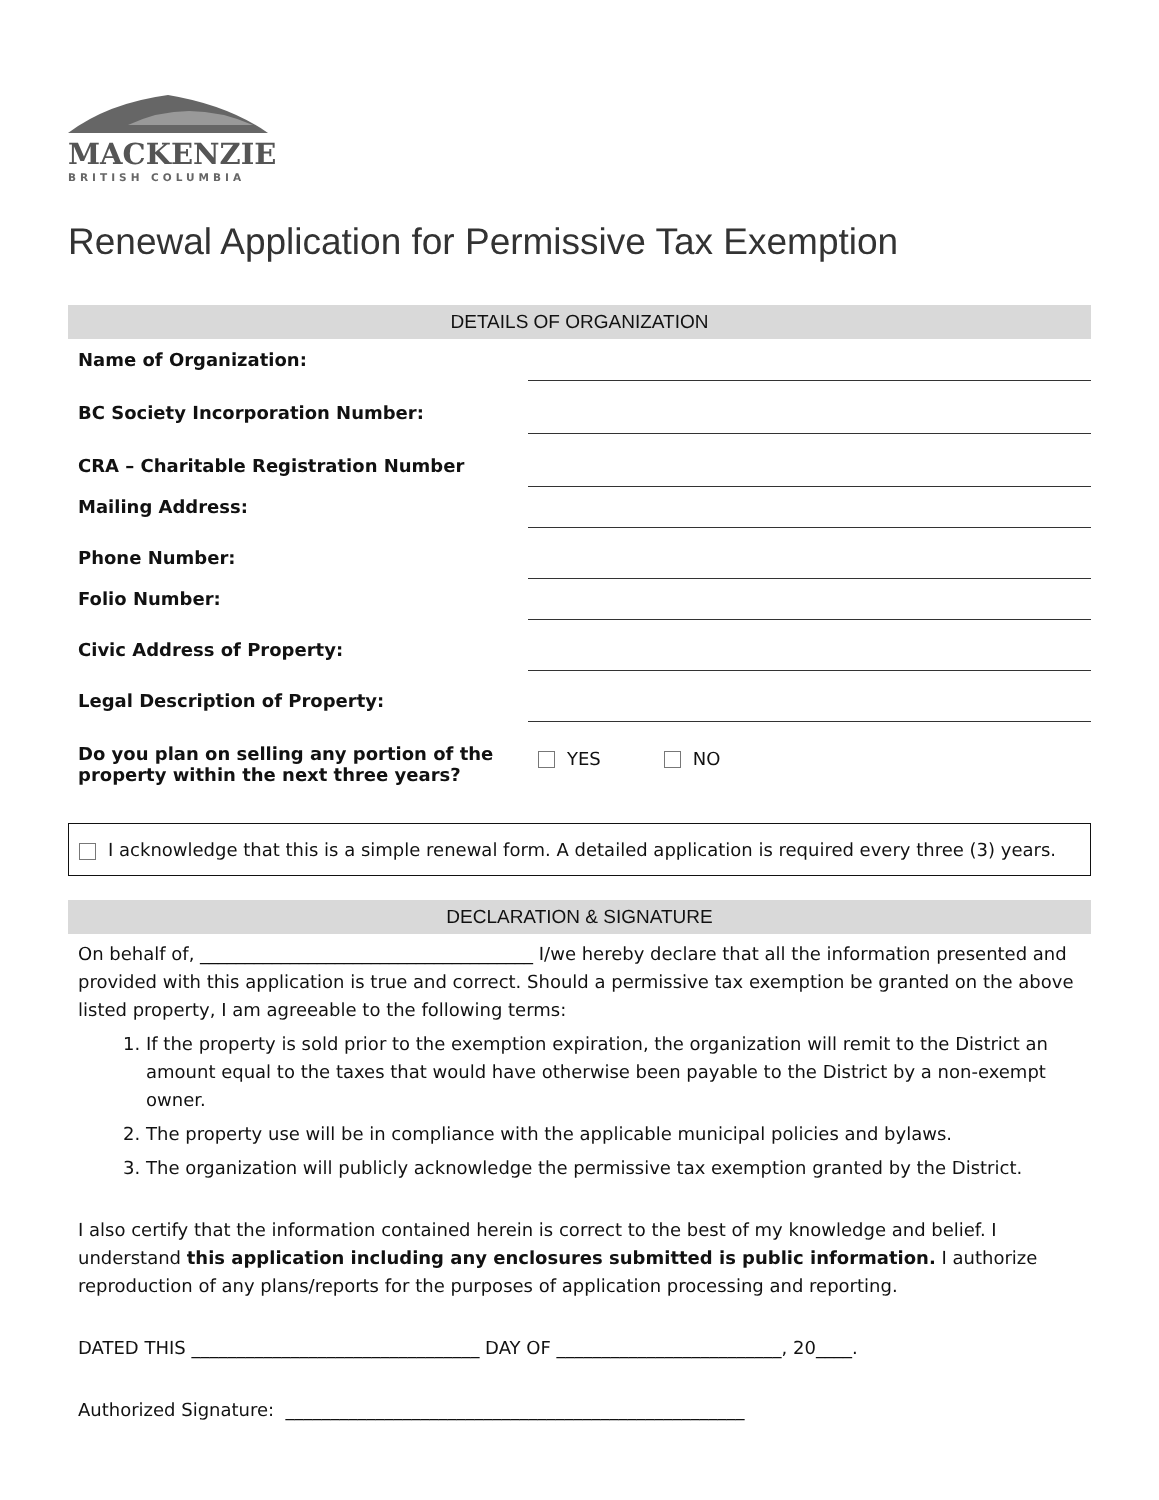MACKENZIE
BRITISH COLUMBIA
Renewal Application for Permissive Tax Exemption
DETAILS OF ORGANIZATION
| Name of Organization: | |
| BC Society Incorporation Number: | |
| CRA – Charitable Registration Number | |
| Mailing Address: | |
| Phone Number: | |
| Folio Number: | |
| Civic Address of Property: | |
| Legal Description of Property: | |
| Do you plan on selling any portion of the property within the next three years? | YES NO |
I acknowledge that this is a simple renewal form. A detailed application is required every three (3) years.
DECLARATION & SIGNATURE
On behalf of, _____________________________________ I/we hereby declare that all the information presented and provided with this application is true and correct. Should a permissive tax exemption be granted on the above listed property, I am agreeable to the following terms:
1. If the property is sold prior to the exemption expiration, the organization will remit to the District an amount equal to the taxes that would have otherwise been payable to the District by a non-exempt owner.
2. The property use will be in compliance with the applicable municipal policies and bylaws.
3. The organization will publicly acknowledge the permissive tax exemption granted by the District.
I also certify that the information contained herein is correct to the best of my knowledge and belief. I understand this application including any enclosures submitted is public information. I authorize reproduction of any plans/reports for the purposes of application processing and reporting.
DATED THIS ________________________________ DAY OF _________________________, 20____.
Authorized Signature: ___________________________________________________